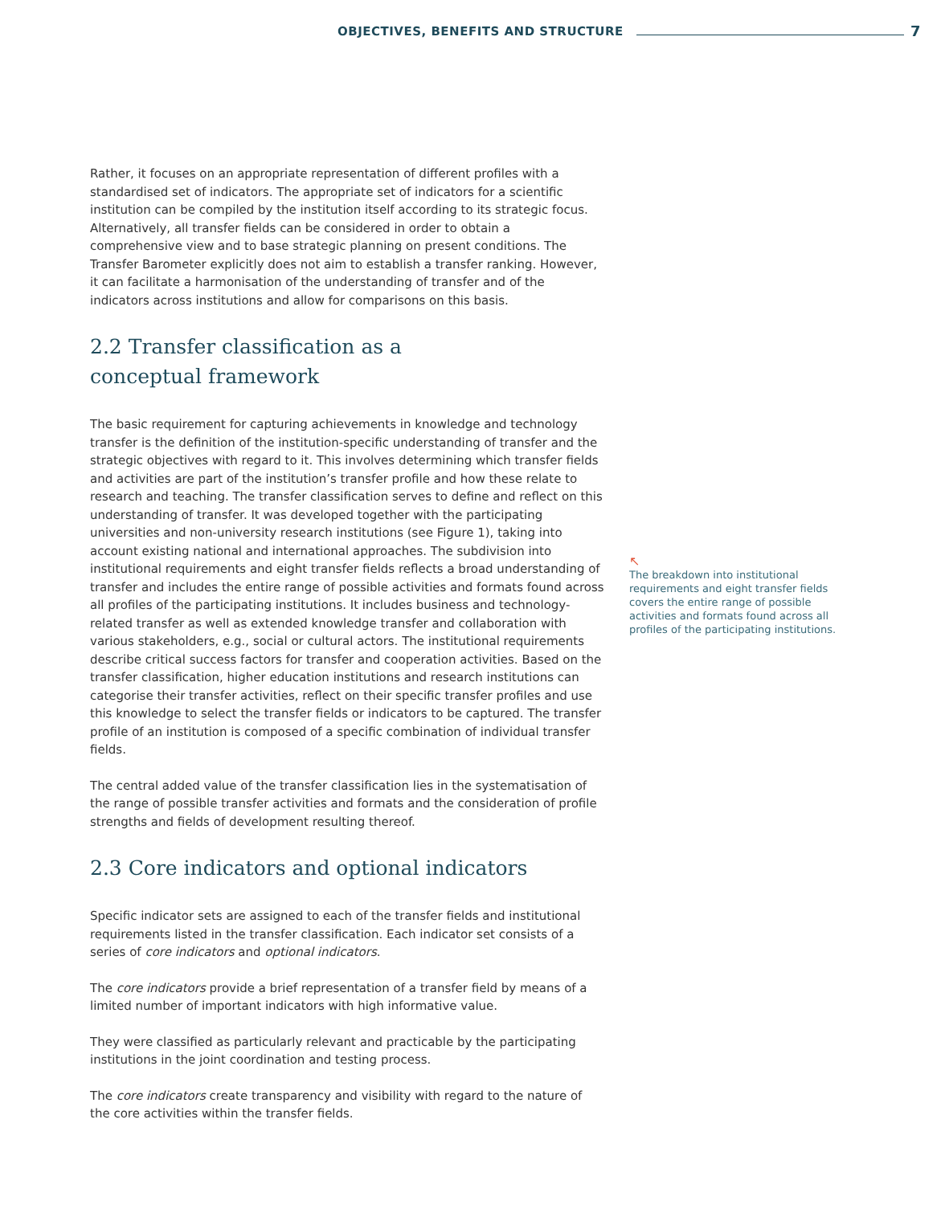OBJECTIVES, BENEFITS AND STRUCTURE 7
Rather, it focuses on an appropriate representation of different profiles with a standardised set of indicators. The appropriate set of indicators for a scientific institution can be compiled by the institution itself according to its strategic focus. Alternatively, all transfer fields can be considered in order to obtain a comprehensive view and to base strategic planning on present conditions. The Transfer Barometer explicitly does not aim to establish a transfer ranking. However, it can facilitate a harmonisation of the understanding of transfer and of the indicators across institutions and allow for comparisons on this basis.
2.2 Transfer classification as a
conceptual framework
The basic requirement for capturing achievements in knowledge and technology transfer is the definition of the institution-specific understanding of transfer and the strategic objectives with regard to it. This involves determining which transfer fields and activities are part of the institution’s transfer profile and how these relate to research and teaching. The transfer classification serves to define and reflect on this understanding of transfer. It was developed together with the participating universities and non-university research institutions (see Figure 1), taking into account existing national and international approaches. The subdivision into institutional requirements and eight transfer fields reflects a broad understanding of transfer and includes the entire range of possible activities and formats found across all profiles of the participating institutions. It includes business and technology-related transfer as well as extended knowledge transfer and collaboration with various stakeholders, e.g., social or cultural actors. The institutional requirements describe critical success factors for transfer and cooperation activities. Based on the transfer classification, higher education institutions and research institutions can categorise their transfer activities, reflect on their specific transfer profiles and use this knowledge to select the transfer fields or indicators to be captured. The transfer profile of an institution is composed of a specific combination of individual transfer fields.
The central added value of the transfer classification lies in the systematisation of the range of possible transfer activities and formats and the consideration of profile strengths and fields of development resulting thereof.
2.3 Core indicators and optional indicators
Specific indicator sets are assigned to each of the transfer fields and institutional requirements listed in the transfer classification. Each indicator set consists of a series of core indicators and optional indicators.
The core indicators provide a brief representation of a transfer field by means of a limited number of important indicators with high informative value.
They were classified as particularly relevant and practicable by the participating institutions in the joint coordination and testing process.
The core indicators create transparency and visibility with regard to the nature of the core activities within the transfer fields.
↖
The breakdown into institutional requirements and eight transfer fields covers the entire range of possible activities and formats found across all profiles of the participating institutions.